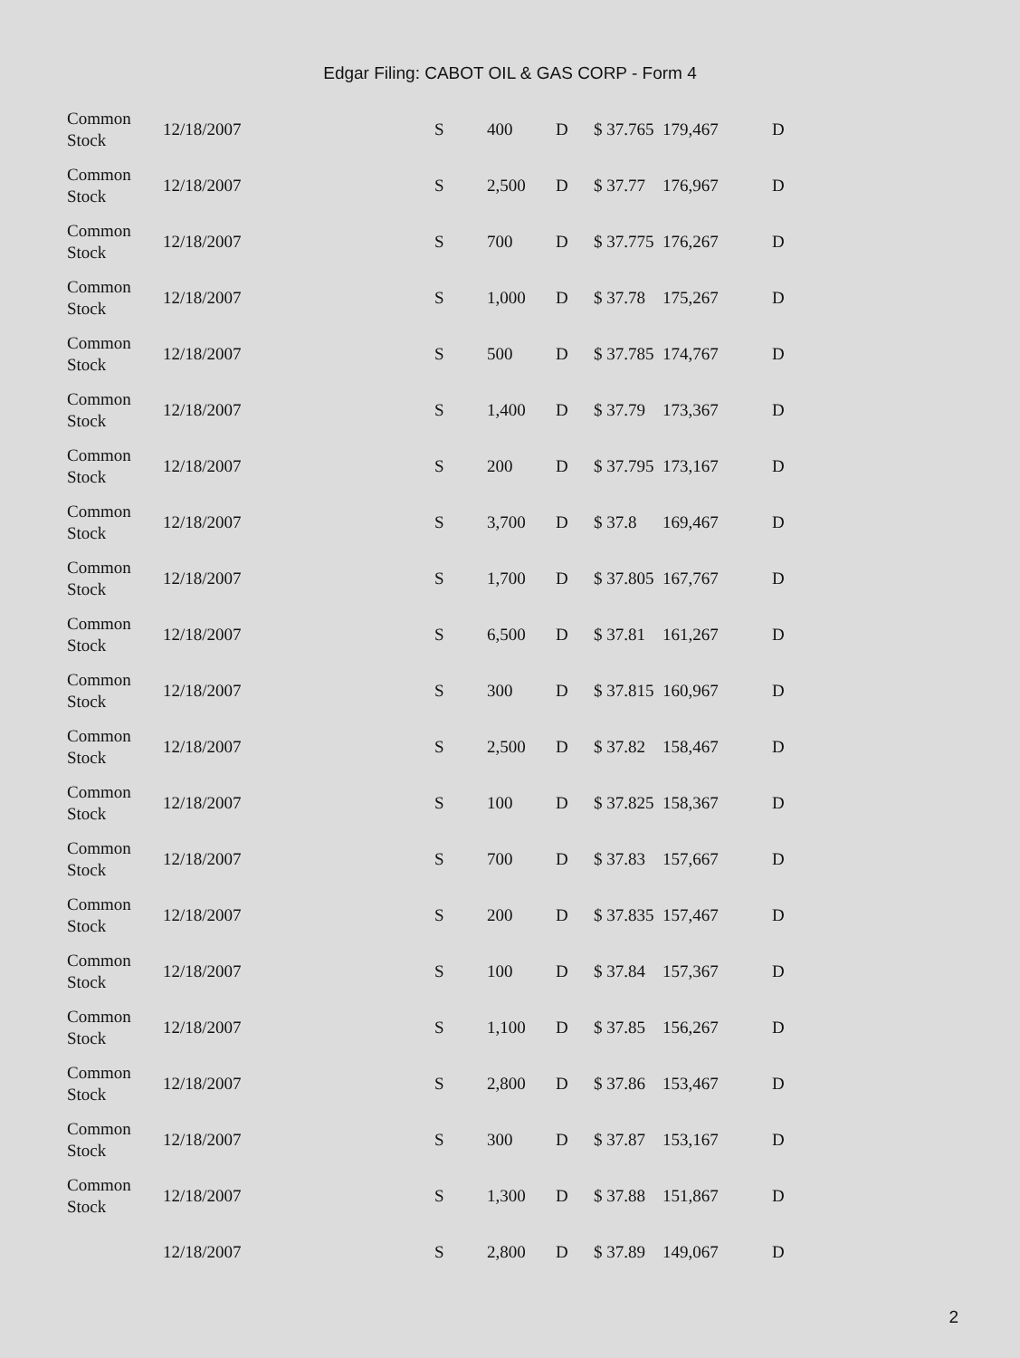Edgar Filing: CABOT OIL & GAS CORP - Form 4
| Common Stock | 12/18/2007 | S | 400 | D | $ 37.765 | 179,467 | D |
| Common Stock | 12/18/2007 | S | 2,500 | D | $ 37.77 | 176,967 | D |
| Common Stock | 12/18/2007 | S | 700 | D | $ 37.775 | 176,267 | D |
| Common Stock | 12/18/2007 | S | 1,000 | D | $ 37.78 | 175,267 | D |
| Common Stock | 12/18/2007 | S | 500 | D | $ 37.785 | 174,767 | D |
| Common Stock | 12/18/2007 | S | 1,400 | D | $ 37.79 | 173,367 | D |
| Common Stock | 12/18/2007 | S | 200 | D | $ 37.795 | 173,167 | D |
| Common Stock | 12/18/2007 | S | 3,700 | D | $ 37.8 | 169,467 | D |
| Common Stock | 12/18/2007 | S | 1,700 | D | $ 37.805 | 167,767 | D |
| Common Stock | 12/18/2007 | S | 6,500 | D | $ 37.81 | 161,267 | D |
| Common Stock | 12/18/2007 | S | 300 | D | $ 37.815 | 160,967 | D |
| Common Stock | 12/18/2007 | S | 2,500 | D | $ 37.82 | 158,467 | D |
| Common Stock | 12/18/2007 | S | 100 | D | $ 37.825 | 158,367 | D |
| Common Stock | 12/18/2007 | S | 700 | D | $ 37.83 | 157,667 | D |
| Common Stock | 12/18/2007 | S | 200 | D | $ 37.835 | 157,467 | D |
| Common Stock | 12/18/2007 | S | 100 | D | $ 37.84 | 157,367 | D |
| Common Stock | 12/18/2007 | S | 1,100 | D | $ 37.85 | 156,267 | D |
| Common Stock | 12/18/2007 | S | 2,800 | D | $ 37.86 | 153,467 | D |
| Common Stock | 12/18/2007 | S | 300 | D | $ 37.87 | 153,167 | D |
| Common Stock | 12/18/2007 | S | 1,300 | D | $ 37.88 | 151,867 | D |
| | 12/18/2007 | S | 2,800 | D | $ 37.89 | 149,067 | D |
2